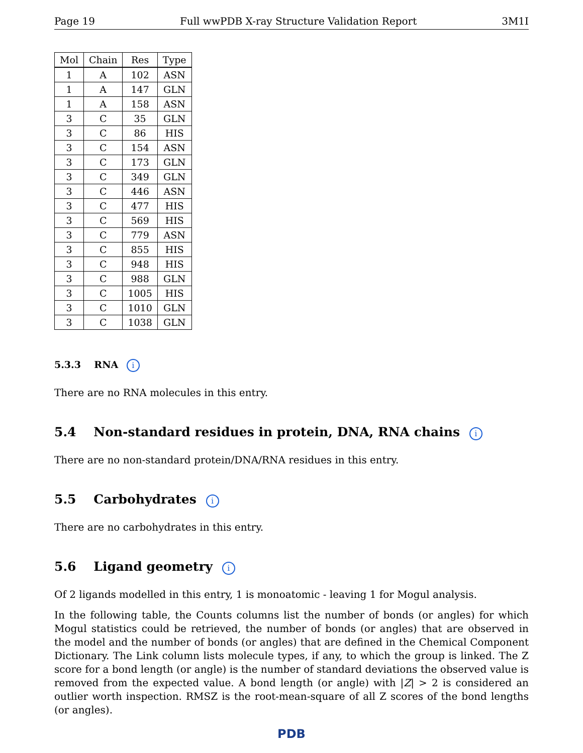Page 19 Full wwPDB X-ray Structure Validation Report 3M1I
| Mol | Chain | Res | Type |
| --- | --- | --- | --- |
| 1 | A | 102 | ASN |
| 1 | A | 147 | GLN |
| 1 | A | 158 | ASN |
| 3 | C | 35 | GLN |
| 3 | C | 86 | HIS |
| 3 | C | 154 | ASN |
| 3 | C | 173 | GLN |
| 3 | C | 349 | GLN |
| 3 | C | 446 | ASN |
| 3 | C | 477 | HIS |
| 3 | C | 569 | HIS |
| 3 | C | 779 | ASN |
| 3 | C | 855 | HIS |
| 3 | C | 948 | HIS |
| 3 | C | 988 | GLN |
| 3 | C | 1005 | HIS |
| 3 | C | 1010 | GLN |
| 3 | C | 1038 | GLN |
5.3.3 RNA i
There are no RNA molecules in this entry.
5.4 Non-standard residues in protein, DNA, RNA chains i
There are no non-standard protein/DNA/RNA residues in this entry.
5.5 Carbohydrates i
There are no carbohydrates in this entry.
5.6 Ligand geometry i
Of 2 ligands modelled in this entry, 1 is monoatomic - leaving 1 for Mogul analysis.
In the following table, the Counts columns list the number of bonds (or angles) for which Mogul statistics could be retrieved, the number of bonds (or angles) that are observed in the model and the number of bonds (or angles) that are defined in the Chemical Component Dictionary. The Link column lists molecule types, if any, to which the group is linked. The Z score for a bond length (or angle) is the number of standard deviations the observed value is removed from the expected value. A bond length (or angle) with |Z| > 2 is considered an outlier worth inspection. RMSZ is the root-mean-square of all Z scores of the bond lengths (or angles).
PDB